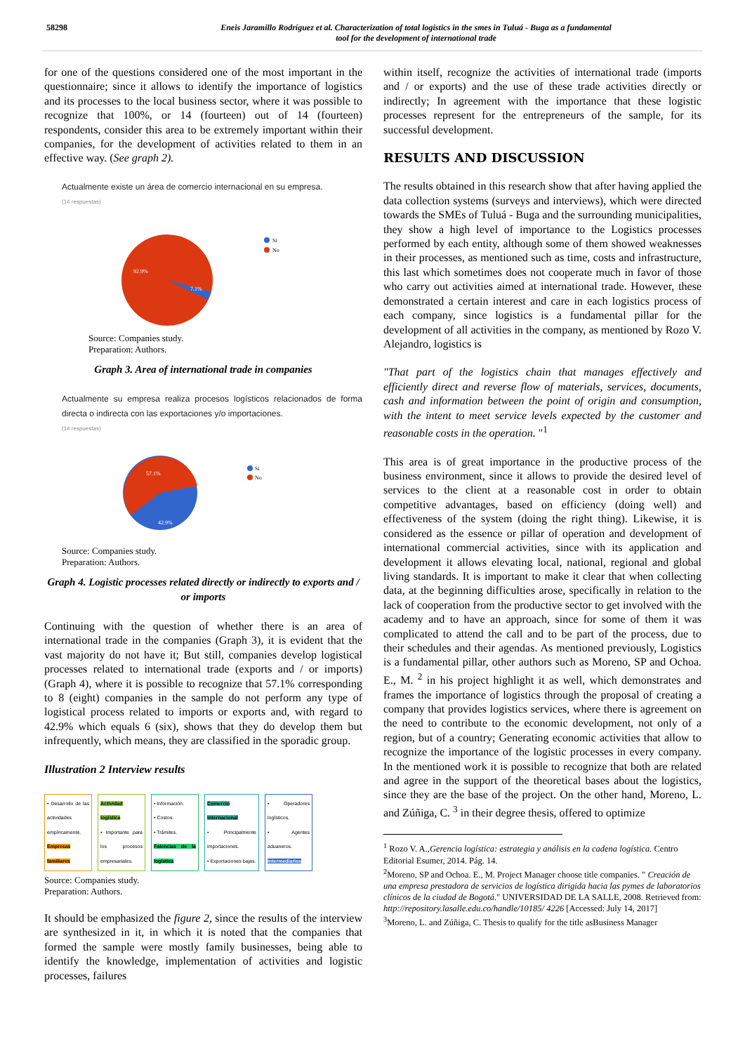58298 Eneis Jaramillo Rodríguez et al. Characterization of total logistics in the smes in Tuluá - Buga as a fundamental
tool for the development of international trade
for one of the questions considered one of the most important in the questionnaire; since it allows to identify the importance of logistics and its processes to the local business sector, where it was possible to recognize that 100%, or 14 (fourteen) out of 14 (fourteen) respondents, consider this area to be extremely important within their companies, for the development of activities related to them in an effective way. (See graph 2).
Actualmente existe un área de comercio internacional en su empresa.
(14 respuestas)
92.9%
7.1%
Si
No
Source: Companies study.
Preparation: Authors.
Graph 3. Area of international trade in companies
Actualmente su empresa realiza procesos logísticos relacionados de forma directa o indirecta con las exportaciones y/o importaciones.
(14 respuestas)
57.1%
42.9%
Si
No
Source: Companies study.
Preparation: Authors.
Graph 4. Logistic processes related directly or indirectly to exports and / or imports
Continuing with the question of whether there is an area of international trade in the companies (Graph 3), it is evident that the vast majority do not have it; But still, companies develop logistical processes related to international trade (exports and / or imports) (Graph 4), where it is possible to recognize that 57.1% corresponding to 8 (eight) companies in the sample do not perform any type of logistical process related to imports or exports and, with regard to 42.9% which equals 6 (six), shows that they do develop them but infrequently, which means, they are classified in the sporadic group.
Illustration 2 Interview results
• Desarrollo de las actividades empíricamente.
Empresas familiares
Actividad logística
• Importante para los procesos empresariales.
• Información.
• Costos.
• Trámites.
Falencias de la logística
Comercio Internacional
• Principalmente importaciones.
• Exportaciones bajas.
• Operadores logísticos.
• Agentes aduaneros.
Intermediarios
Source: Companies study.
Preparation: Authors.
It should be emphasized the figure 2, since the results of the interview are synthesized in it, in which it is noted that the companies that formed the sample were mostly family businesses, being able to identify the knowledge, implementation of activities and logistic processes, failures
within itself, recognize the activities of international trade (imports and / or exports) and the use of these trade activities directly or indirectly; In agreement with the importance that these logistic processes represent for the entrepreneurs of the sample, for its successful development.
RESULTS AND DISCUSSION
The results obtained in this research show that after having applied the data collection systems (surveys and interviews), which were directed towards the SMEs of Tuluá - Buga and the surrounding municipalities, they show a high level of importance to the Logistics processes performed by each entity, although some of them showed weaknesses in their processes, as mentioned such as time, costs and infrastructure, this last which sometimes does not cooperate much in favor of those who carry out activities aimed at international trade. However, these demonstrated a certain interest and care in each logistics process of each company, since logistics is a fundamental pillar for the development of all activities in the company, as mentioned by Rozo V. Alejandro, logistics is
"That part of the logistics chain that manages effectively and efficiently direct and reverse flow of materials, services, documents, cash and information between the point of origin and consumption, with the intent to meet service levels expected by the customer and reasonable costs in the operation. "<sup>1</sup>
This area is of great importance in the productive process of the business environment, since it allows to provide the desired level of services to the client at a reasonable cost in order to obtain competitive advantages, based on efficiency (doing well) and effectiveness of the system (doing the right thing). Likewise, it is considered as the essence or pillar of operation and development of international commercial activities, since with its application and development it allows elevating local, national, regional and global living standards. It is important to make it clear that when collecting data, at the beginning difficulties arose, specifically in relation to the lack of cooperation from the productive sector to get involved with the academy and to have an approach, since for some of them it was complicated to attend the call and to be part of the process, due to their schedules and their agendas. As mentioned previously, Logistics is a fundamental pillar, other authors such as Moreno, SP and Ochoa. E., M. <sup>2</sup> in his project highlight it as well, which demonstrates and frames the importance of logistics through the proposal of creating a company that provides logistics services, where there is agreement on the need to contribute to the economic development, not only of a region, but of a country; Generating economic activities that allow to recognize the importance of the logistic processes in every company. In the mentioned work it is possible to recognize that both are related and agree in the support of the theoretical bases about the logistics, since they are the base of the project. On the other hand, Moreno, L. and Zúñiga, C. <sup>3</sup> in their degree thesis, offered to optimize
<sup>1</sup> Rozo V. A.,Gerencia logística: estrategia y análisis en la cadena logística. Centro Editorial Esumer, 2014. Pág. 14.
<sup>2</sup> Moreno, SP and Ochoa. E., M. Project Manager choose title companies. " Creación de una empresa prestadora de servicios de logística dirigida hacia las pymes de laboratorios clínicos de la ciudad de Bogotá." UNIVERSIDAD DE LA SALLE, 2008. Retrieved from:
http://repository.lasalle.edu.co/handle/10185/ 4226 [Accessed: July 14, 2017]
<sup>3</sup> Moreno, L. and Zúñiga, C. Thesis to qualify for the title asBusiness Manager